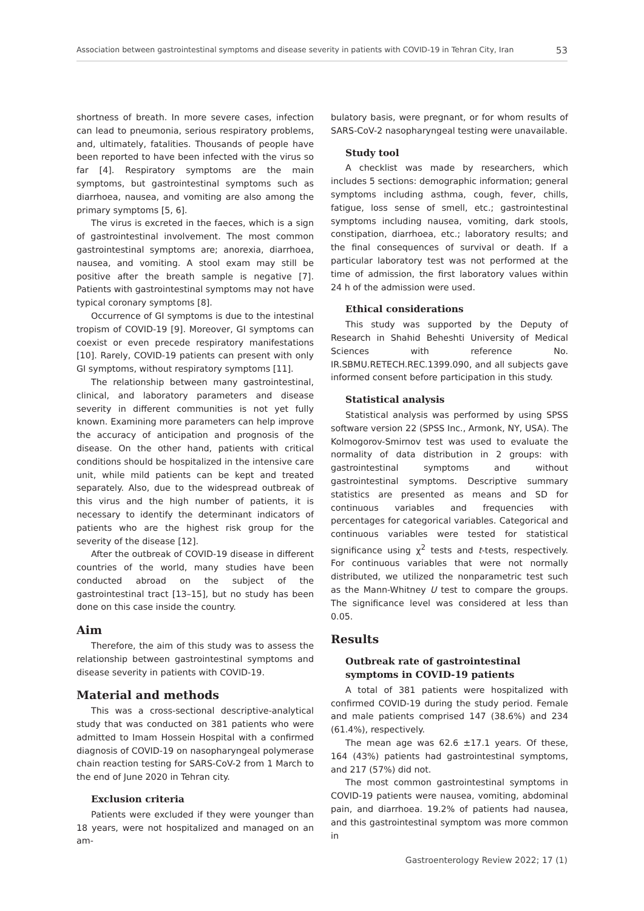Association between gastrointestinal symptoms and disease severity in patients with COVID-19 in Tehran City, Iran 53
shortness of breath. In more severe cases, infection can lead to pneumonia, serious respiratory problems, and, ultimately, fatalities. Thousands of people have been reported to have been infected with the virus so far [4]. Respiratory symptoms are the main symptoms, but gastrointestinal symptoms such as diarrhoea, nausea, and vomiting are also among the primary symptoms [5, 6].
The virus is excreted in the faeces, which is a sign of gastrointestinal involvement. The most common gastrointestinal symptoms are; anorexia, diarrhoea, nausea, and vomiting. A stool exam may still be positive after the breath sample is negative [7]. Patients with gastrointestinal symptoms may not have typical coronary symptoms [8].
Occurrence of GI symptoms is due to the intestinal tropism of COVID-19 [9]. Moreover, GI symptoms can coexist or even precede respiratory manifestations [10]. Rarely, COVID-19 patients can present with only GI symptoms, without respiratory symptoms [11].
The relationship between many gastrointestinal, clinical, and laboratory parameters and disease severity in different communities is not yet fully known. Examining more parameters can help improve the accuracy of anticipation and prognosis of the disease. On the other hand, patients with critical conditions should be hospitalized in the intensive care unit, while mild patients can be kept and treated separately. Also, due to the widespread outbreak of this virus and the high number of patients, it is necessary to identify the determinant indicators of patients who are the highest risk group for the severity of the disease [12].
After the outbreak of COVID-19 disease in different countries of the world, many studies have been conducted abroad on the subject of the gastrointestinal tract [13–15], but no study has been done on this case inside the country.
Aim
Therefore, the aim of this study was to assess the relationship between gastrointestinal symptoms and disease severity in patients with COVID-19.
Material and methods
This was a cross-sectional descriptive-analytical study that was conducted on 381 patients who were admitted to Imam Hossein Hospital with a confirmed diagnosis of COVID-19 on nasopharyngeal polymerase chain reaction testing for SARS-CoV-2 from 1 March to the end of June 2020 in Tehran city.
Exclusion criteria
Patients were excluded if they were younger than 18 years, were not hospitalized and managed on an am-
bulatory basis, were pregnant, or for whom results of SARS-CoV-2 nasopharyngeal testing were unavailable.
Study tool
A checklist was made by researchers, which includes 5 sections: demographic information; general symptoms including asthma, cough, fever, chills, fatigue, loss sense of smell, etc.; gastrointestinal symptoms including nausea, vomiting, dark stools, constipation, diarrhoea, etc.; laboratory results; and the final consequences of survival or death. If a particular laboratory test was not performed at the time of admission, the first laboratory values within 24 h of the admission were used.
Ethical considerations
This study was supported by the Deputy of Research in Shahid Beheshti University of Medical Sciences with reference No. IR.SBMU.RETECH.REC.1399.090, and all subjects gave informed consent before participation in this study.
Statistical analysis
Statistical analysis was performed by using SPSS software version 22 (SPSS Inc., Armonk, NY, USA). The Kolmogorov-Smirnov test was used to evaluate the normality of data distribution in 2 groups: with gastrointestinal symptoms and without gastrointestinal symptoms. Descriptive summary statistics are presented as means and SD for continuous variables and frequencies with percentages for categorical variables. Categorical and continuous variables were tested for statistical significance using χ<sup>2</sup> tests and t-tests, respectively. For continuous variables that were not normally distributed, we utilized the nonparametric test such as the Mann-Whitney U test to compare the groups. The significance level was considered at less than 0.05.
Results
Outbreak rate of gastrointestinal symptoms in COVID-19 patients
A total of 381 patients were hospitalized with confirmed COVID-19 during the study period. Female and male patients comprised 147 (38.6%) and 234 (61.4%), respectively.
The mean age was 62.6 ±17.1 years. Of these, 164 (43%) patients had gastrointestinal symptoms, and 217 (57%) did not.
The most common gastrointestinal symptoms in COVID-19 patients were nausea, vomiting, abdominal pain, and diarrhoea. 19.2% of patients had nausea, and this gastrointestinal symptom was more common in
Gastroenterology Review 2022; 17 (1)